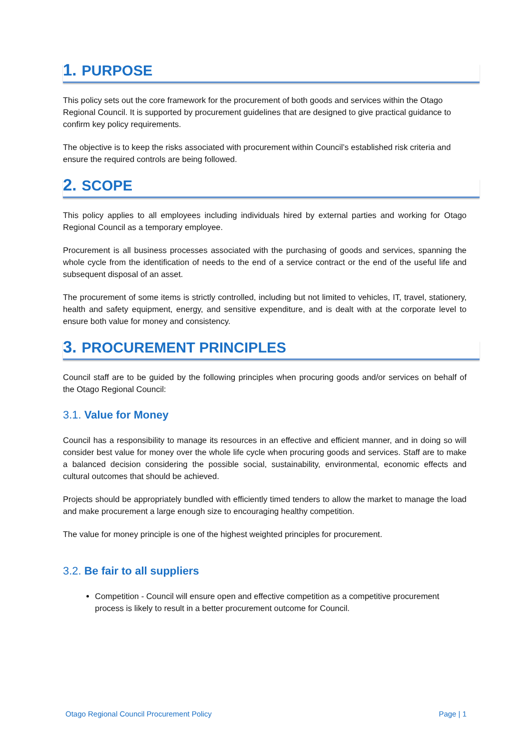1. PURPOSE
This policy sets out the core framework for the procurement of both goods and services within the Otago Regional Council. It is supported by procurement guidelines that are designed to give practical guidance to confirm key policy requirements.
The objective is to keep the risks associated with procurement within Council’s established risk criteria and ensure the required controls are being followed.
2. SCOPE
This policy applies to all employees including individuals hired by external parties and working for Otago Regional Council as a temporary employee.
Procurement is all business processes associated with the purchasing of goods and services, spanning the whole cycle from the identification of needs to the end of a service contract or the end of the useful life and subsequent disposal of an asset.
The procurement of some items is strictly controlled, including but not limited to vehicles, IT, travel, stationery, health and safety equipment, energy, and sensitive expenditure, and is dealt with at the corporate level to ensure both value for money and consistency.
3. PROCUREMENT PRINCIPLES
Council staff are to be guided by the following principles when procuring goods and/or services on behalf of the Otago Regional Council:
3.1. Value for Money
Council has a responsibility to manage its resources in an effective and efficient manner, and in doing so will consider best value for money over the whole life cycle when procuring goods and services. Staff are to make a balanced decision considering the possible social, sustainability, environmental, economic effects and cultural outcomes that should be achieved.
Projects should be appropriately bundled with efficiently timed tenders to allow the market to manage the load and make procurement a large enough size to encouraging healthy competition.
The value for money principle is one of the highest weighted principles for procurement.
3.2. Be fair to all suppliers
Competition - Council will ensure open and effective competition as a competitive procurement process is likely to result in a better procurement outcome for Council.
Otago Regional Council Procurement Policy Page | 1